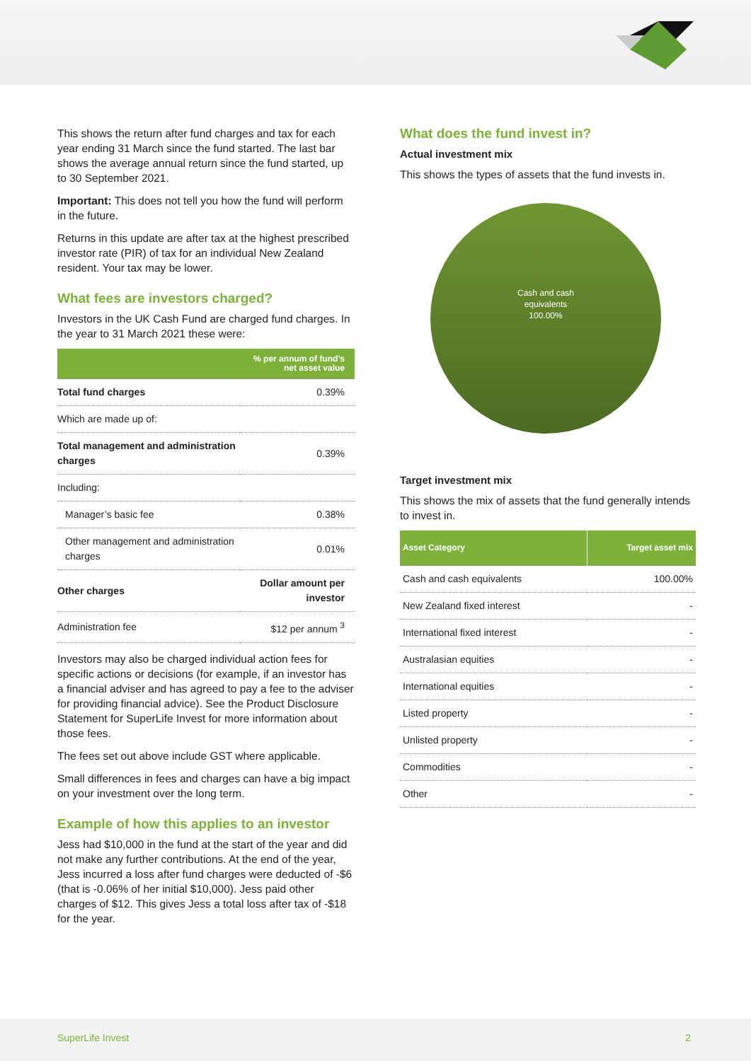This shows the return after fund charges and tax for each year ending 31 March since the fund started. The last bar shows the average annual return since the fund started, up to 30 September 2021.
Important: This does not tell you how the fund will perform in the future.
Returns in this update are after tax at the highest prescribed investor rate (PIR) of tax for an individual New Zealand resident. Your tax may be lower.
What fees are investors charged?
Investors in the UK Cash Fund are charged fund charges. In the year to 31 March 2021 these were:
| | % per annum of fund’s net asset value |
| --- | --- |
| Total fund charges | 0.39% |
| Which are made up of: | |
| Total management and administration charges | 0.39% |
| Including: | |
| Manager’s basic fee | 0.38% |
| Other management and administration charges | 0.01% |
| Other charges | Dollar amount per investor |
| Administration fee | $12 per annum <sup>3</sup> |
Investors may also be charged individual action fees for specific actions or decisions (for example, if an investor has a financial adviser and has agreed to pay a fee to the adviser for providing financial advice). See the Product Disclosure Statement for SuperLife Invest for more information about those fees.
The fees set out above include GST where applicable.
Small differences in fees and charges can have a big impact on your investment over the long term.
Example of how this applies to an investor
Jess had $10,000 in the fund at the start of the year and did not make any further contributions. At the end of the year, Jess incurred a loss after fund charges were deducted of -$6 (that is -0.06% of her initial $10,000). Jess paid other charges of $12. This gives Jess a total loss after tax of -$18 for the year.
What does the fund invest in?
Actual investment mix
This shows the types of assets that the fund invests in.
Cash and cash
equivalents
100.00%
Target investment mix
This shows the mix of assets that the fund generally intends to invest in.
| Asset Category | Target asset mix |
| --- | --- |
| Cash and cash equivalents | 100.00% |
| New Zealand fixed interest | - |
| International fixed interest | - |
| Australasian equities | - |
| International equities | - |
| Listed property | - |
| Unlisted property | - |
| Commodities | - |
| Other | - |
SuperLife Invest 2